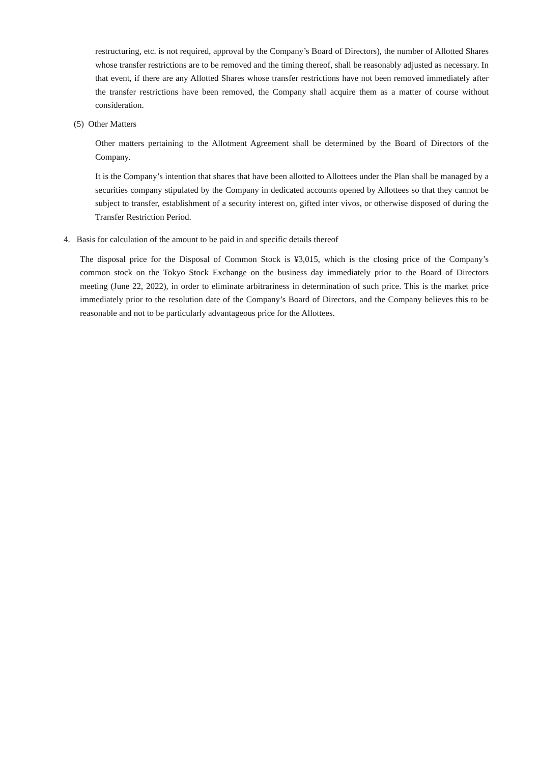restructuring, etc. is not required, approval by the Company’s Board of Directors), the number of Allotted Shares whose transfer restrictions are to be removed and the timing thereof, shall be reasonably adjusted as necessary. In that event, if there are any Allotted Shares whose transfer restrictions have not been removed immediately after the transfer restrictions have been removed, the Company shall acquire them as a matter of course without consideration.
(5) Other Matters
Other matters pertaining to the Allotment Agreement shall be determined by the Board of Directors of the Company.
It is the Company’s intention that shares that have been allotted to Allottees under the Plan shall be managed by a securities company stipulated by the Company in dedicated accounts opened by Allottees so that they cannot be subject to transfer, establishment of a security interest on, gifted inter vivos, or otherwise disposed of during the Transfer Restriction Period.
4. Basis for calculation of the amount to be paid in and specific details thereof
The disposal price for the Disposal of Common Stock is ¥3,015, which is the closing price of the Company’s common stock on the Tokyo Stock Exchange on the business day immediately prior to the Board of Directors meeting (June 22, 2022), in order to eliminate arbitrariness in determination of such price. This is the market price immediately prior to the resolution date of the Company’s Board of Directors, and the Company believes this to be reasonable and not to be particularly advantageous price for the Allottees.